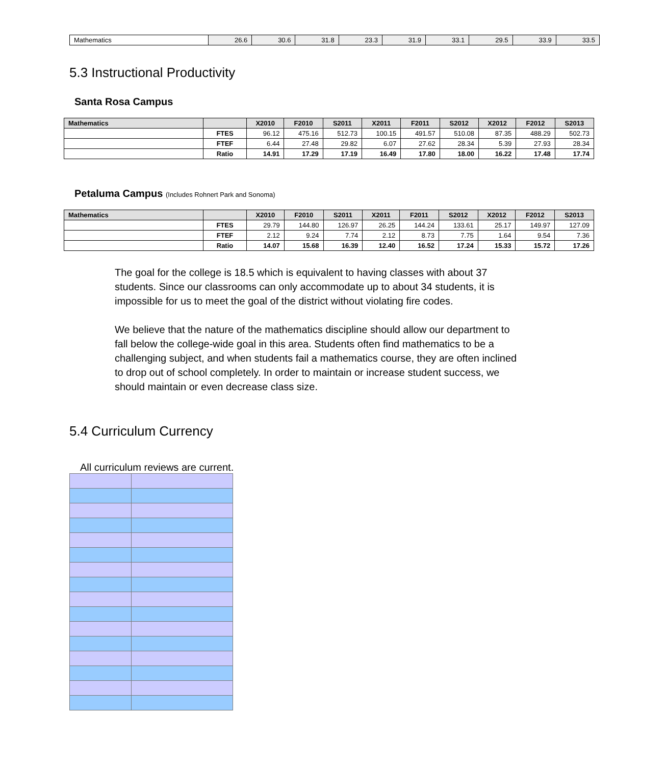| Mathematics | 26.6 | 30.6 | 31.8 | 23.3 | 31.9 | 33.1 | 29.5 | 33.9 | 33.5 |
5.3 Instructional Productivity
Santa Rosa Campus
| Mathematics | | X2010 | F2010 | S2011 | X2011 | F2011 | S2012 | X2012 | F2012 | S2013 |
| --- | --- | --- | --- | --- | --- | --- | --- | --- | --- | --- |
| | FTES | 96.12 | 475.16 | 512.73 | 100.15 | 491.57 | 510.08 | 87.35 | 488.29 | 502.73 |
| | FTEF | 6.44 | 27.48 | 29.82 | 6.07 | 27.62 | 28.34 | 5.39 | 27.93 | 28.34 |
| | Ratio | 14.91 | 17.29 | 17.19 | 16.49 | 17.80 | 18.00 | 16.22 | 17.48 | 17.74 |
Petaluma Campus (Includes Rohnert Park and Sonoma)
| Mathematics | | X2010 | F2010 | S2011 | X2011 | F2011 | S2012 | X2012 | F2012 | S2013 |
| --- | --- | --- | --- | --- | --- | --- | --- | --- | --- | --- |
| | FTES | 29.79 | 144.80 | 126.97 | 26.25 | 144.24 | 133.61 | 25.17 | 149.97 | 127.09 |
| | FTEF | 2.12 | 9.24 | 7.74 | 2.12 | 8.73 | 7.75 | 1.64 | 9.54 | 7.36 |
| | Ratio | 14.07 | 15.68 | 16.39 | 12.40 | 16.52 | 17.24 | 15.33 | 15.72 | 17.26 |
The goal for the college is 18.5 which is equivalent to having classes with about 37 students. Since our classrooms can only accommodate up to about 34 students, it is impossible for us to meet the goal of the district without violating fire codes.
We believe that the nature of the mathematics discipline should allow our department to fall below the college-wide goal in this area. Students often find mathematics to be a challenging subject, and when students fail a mathematics course, they are often inclined to drop out of school completely. In order to maintain or increase student success, we should maintain or even decrease class size.
5.4 Curriculum Currency
All curriculum reviews are current.